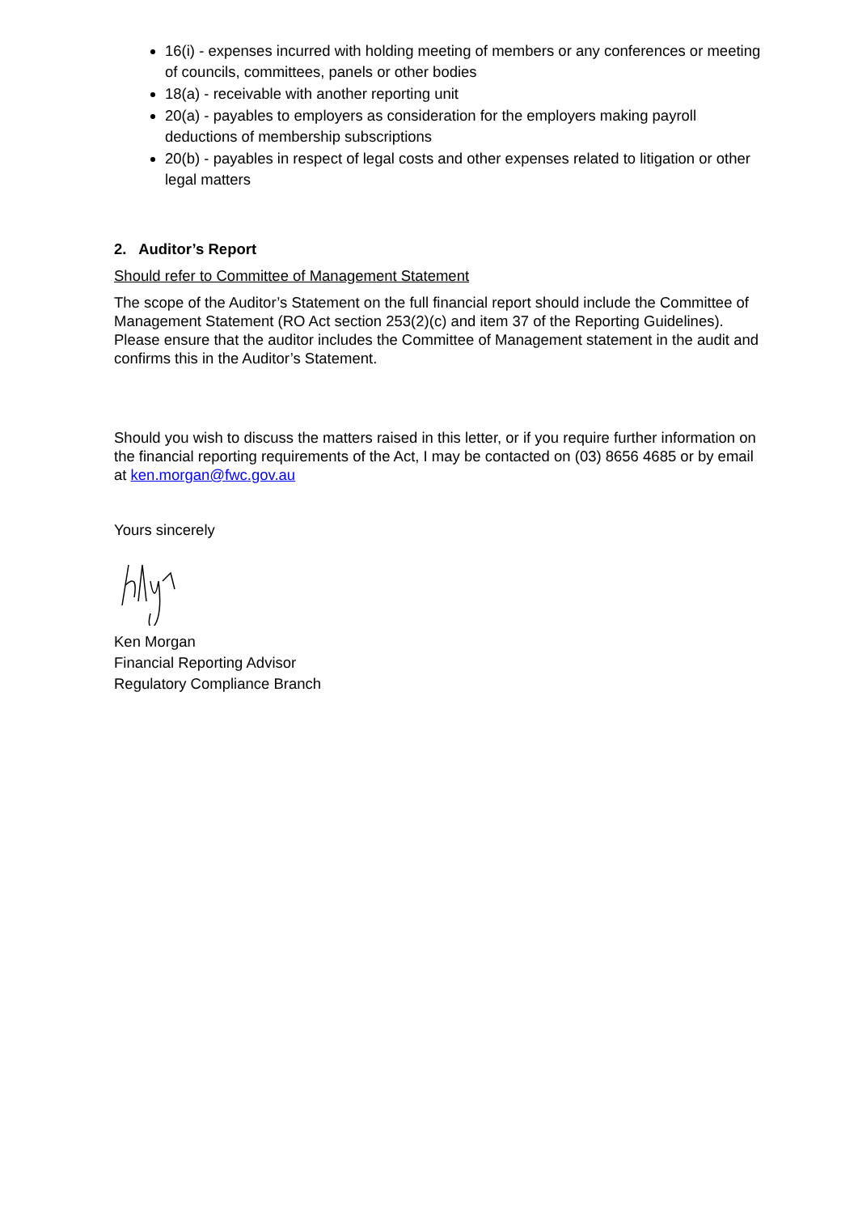16(i) - expenses incurred with holding meeting of members or any conferences or meeting of councils, committees, panels or other bodies
18(a) - receivable with another reporting unit
20(a) - payables to employers as consideration for the employers making payroll deductions of membership subscriptions
20(b) - payables in respect of legal costs and other expenses related to litigation or other legal matters
2. Auditor’s Report
Should refer to Committee of Management Statement
The scope of the Auditor’s Statement on the full financial report should include the Committee of Management Statement (RO Act section 253(2)(c) and item 37 of the Reporting Guidelines). Please ensure that the auditor includes the Committee of Management statement in the audit and confirms this in the Auditor’s Statement.
Should you wish to discuss the matters raised in this letter, or if you require further information on the financial reporting requirements of the Act, I may be contacted on (03) 8656 4685 or by email at ken.morgan@fwc.gov.au
Yours sincerely
Ken Morgan
Financial Reporting Advisor
Regulatory Compliance Branch